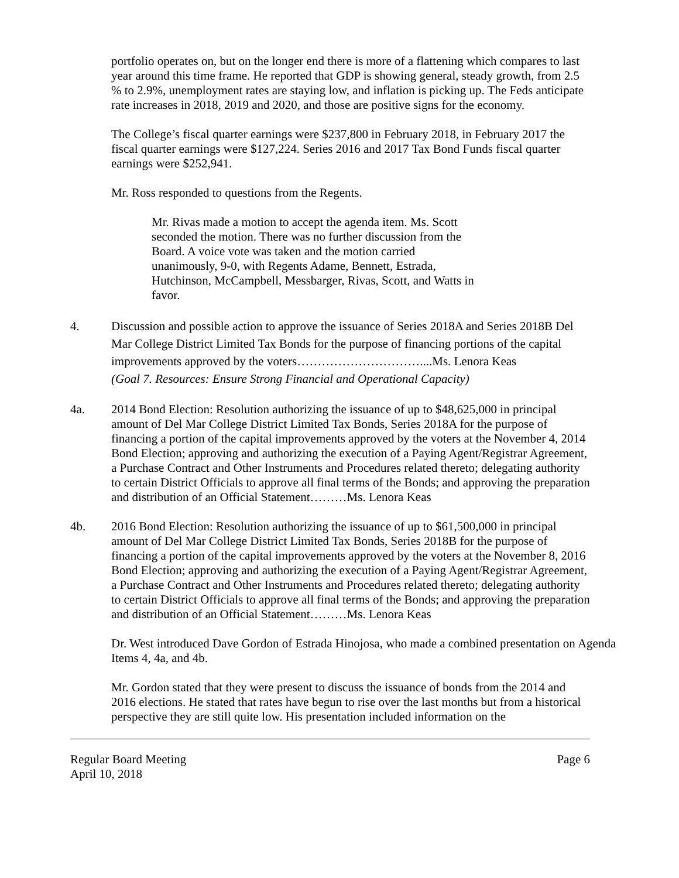portfolio operates on, but on the longer end there is more of a flattening which compares to last year around this time frame. He reported that GDP is showing general, steady growth, from 2.5 % to 2.9%, unemployment rates are staying low, and inflation is picking up. The Feds anticipate rate increases in 2018, 2019 and 2020, and those are positive signs for the economy.
The College’s fiscal quarter earnings were $237,800 in February 2018, in February 2017 the fiscal quarter earnings were $127,224. Series 2016 and 2017 Tax Bond Funds fiscal quarter earnings were $252,941.
Mr. Ross responded to questions from the Regents.
Mr. Rivas made a motion to accept the agenda item. Ms. Scott seconded the motion. There was no further discussion from the Board. A voice vote was taken and the motion carried unanimously, 9-0, with Regents Adame, Bennett, Estrada, Hutchinson, McCampbell, Messbarger, Rivas, Scott, and Watts in favor.
4. Discussion and possible action to approve the issuance of Series 2018A and Series 2018B Del Mar College District Limited Tax Bonds for the purpose of financing portions of the capital improvements approved by the voters…………………………....Ms. Lenora Keas
(Goal 7. Resources: Ensure Strong Financial and Operational Capacity)
4a. 2014 Bond Election: Resolution authorizing the issuance of up to $48,625,000 in principal amount of Del Mar College District Limited Tax Bonds, Series 2018A for the purpose of financing a portion of the capital improvements approved by the voters at the November 4, 2014 Bond Election; approving and authorizing the execution of a Paying Agent/Registrar Agreement, a Purchase Contract and Other Instruments and Procedures related thereto; delegating authority to certain District Officials to approve all final terms of the Bonds; and approving the preparation and distribution of an Official Statement………Ms. Lenora Keas
4b. 2016 Bond Election: Resolution authorizing the issuance of up to $61,500,000 in principal amount of Del Mar College District Limited Tax Bonds, Series 2018B for the purpose of financing a portion of the capital improvements approved by the voters at the November 8, 2016 Bond Election; approving and authorizing the execution of a Paying Agent/Registrar Agreement, a Purchase Contract and Other Instruments and Procedures related thereto; delegating authority to certain District Officials to approve all final terms of the Bonds; and approving the preparation and distribution of an Official Statement………Ms. Lenora Keas
Dr. West introduced Dave Gordon of Estrada Hinojosa, who made a combined presentation on Agenda Items 4, 4a, and 4b.
Mr. Gordon stated that they were present to discuss the issuance of bonds from the 2014 and 2016 elections. He stated that rates have begun to rise over the last months but from a historical perspective they are still quite low. His presentation included information on the
Regular Board Meeting
April 10, 2018
Page 6